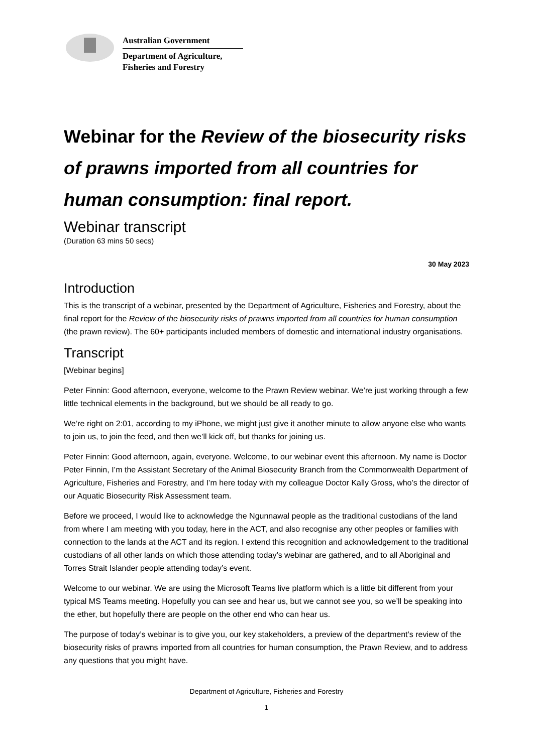Australian Government
Department of Agriculture,
Fisheries and Forestry
Webinar for the Review of the biosecurity risks of prawns imported from all countries for human consumption: final report.
Webinar transcript
(Duration 63 mins 50 secs)
30 May 2023
Introduction
This is the transcript of a webinar, presented by the Department of Agriculture, Fisheries and Forestry, about the final report for the Review of the biosecurity risks of prawns imported from all countries for human consumption (the prawn review). The 60+ participants included members of domestic and international industry organisations.
Transcript
[Webinar begins]
Peter Finnin: Good afternoon, everyone, welcome to the Prawn Review webinar. We’re just working through a few little technical elements in the background, but we should be all ready to go.
We’re right on 2:01, according to my iPhone, we might just give it another minute to allow anyone else who wants to join us, to join the feed, and then we’ll kick off, but thanks for joining us.
Peter Finnin: Good afternoon, again, everyone. Welcome, to our webinar event this afternoon. My name is Doctor Peter Finnin, I’m the Assistant Secretary of the Animal Biosecurity Branch from the Commonwealth Department of Agriculture, Fisheries and Forestry, and I’m here today with my colleague Doctor Kally Gross, who’s the director of our Aquatic Biosecurity Risk Assessment team.
Before we proceed, I would like to acknowledge the Ngunnawal people as the traditional custodians of the land from where I am meeting with you today, here in the ACT, and also recognise any other peoples or families with connection to the lands at the ACT and its region. I extend this recognition and acknowledgement to the traditional custodians of all other lands on which those attending today’s webinar are gathered, and to all Aboriginal and Torres Strait Islander people attending today’s event.
Welcome to our webinar. We are using the Microsoft Teams live platform which is a little bit different from your typical MS Teams meeting. Hopefully you can see and hear us, but we cannot see you, so we’ll be speaking into the ether, but hopefully there are people on the other end who can hear us.
The purpose of today’s webinar is to give you, our key stakeholders, a preview of the department’s review of the biosecurity risks of prawns imported from all countries for human consumption, the Prawn Review, and to address any questions that you might have.
Department of Agriculture, Fisheries and Forestry
1